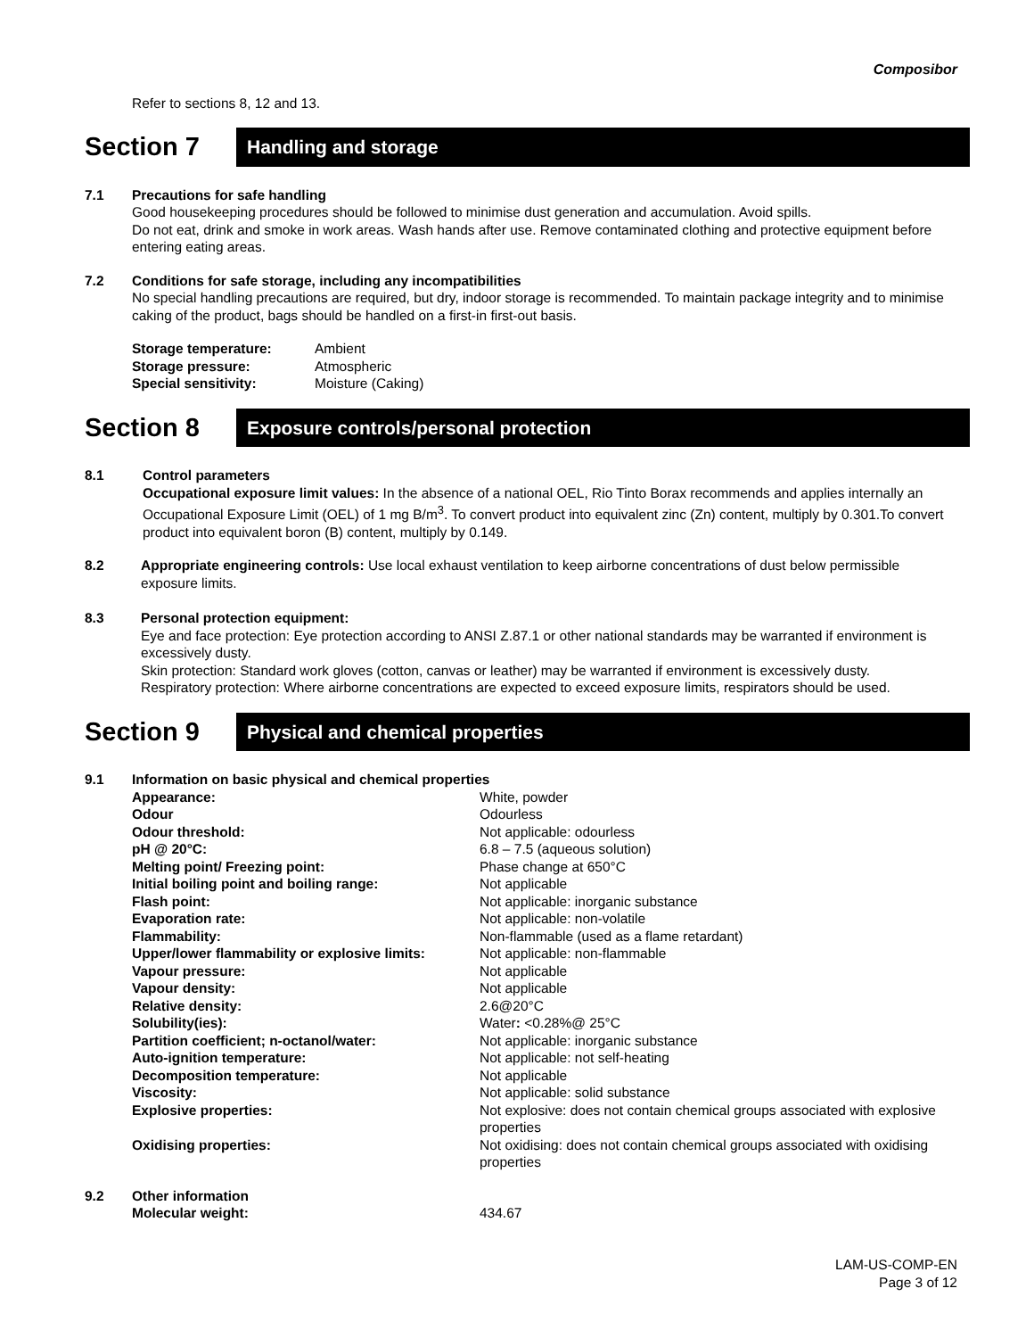Composibor
Refer to sections 8, 12 and 13.
Section 7
Handling and storage
7.1 Precautions for safe handling
Good housekeeping procedures should be followed to minimise dust generation and accumulation. Avoid spills.
Do not eat, drink and smoke in work areas. Wash hands after use. Remove contaminated clothing and protective equipment before entering eating areas.
7.2 Conditions for safe storage, including any incompatibilities
No special handling precautions are required, but dry, indoor storage is recommended. To maintain package integrity and to minimise caking of the product, bags should be handled on a first-in first-out basis.
| Storage temperature: | Ambient |
| Storage pressure: | Atmospheric |
| Special sensitivity: | Moisture (Caking) |
Section 8
Exposure controls/personal protection
8.1 Control parameters
Occupational exposure limit values: In the absence of a national OEL, Rio Tinto Borax recommends and applies internally an Occupational Exposure Limit (OEL) of 1 mg B/m<sup>3</sup>. To convert product into equivalent zinc (Zn) content, multiply by 0.301.To convert product into equivalent boron (B) content, multiply by 0.149.
8.2 Appropriate engineering controls: Use local exhaust ventilation to keep airborne concentrations of dust below permissible exposure limits.
8.3 Personal protection equipment:
Eye and face protection: Eye protection according to ANSI Z.87.1 or other national standards may be warranted if environment is excessively dusty.
Skin protection: Standard work gloves (cotton, canvas or leather) may be warranted if environment is excessively dusty.
Respiratory protection: Where airborne concentrations are expected to exceed exposure limits, respirators should be used.
Section 9
Physical and chemical properties
9.1 Information on basic physical and chemical properties
| Appearance: | White, powder |
| Odour | Odourless |
| Odour threshold: | Not applicable: odourless |
| pH @ 20°C: | 6.8 – 7.5 (aqueous solution) |
| Melting point/ Freezing point: | Phase change at 650°C |
| Initial boiling point and boiling range: | Not applicable |
| Flash point: | Not applicable: inorganic substance |
| Evaporation rate: | Not applicable: non-volatile |
| Flammability: | Non-flammable (used as a flame retardant) |
| Upper/lower flammability or explosive limits: | Not applicable: non-flammable |
| Vapour pressure: | Not applicable |
| Vapour density: | Not applicable |
| Relative density: | 2.6@20°C |
| Solubility(ies): | Water : <0.28%@ 25°C |
| Partition coefficient; n-octanol/water: | Not applicable: inorganic substance |
| Auto-ignition temperature: | Not applicable: not self-heating |
| Decomposition temperature: | Not applicable |
| Viscosity: | Not applicable: solid substance |
| Explosive properties: | Not explosive: does not contain chemical groups associated with explosive properties |
| Oxidising properties: | Not oxidising: does not contain chemical groups associated with oxidising properties |
9.2 Other information
| Molecular weight: | 434.67 |
LAM-US-COMP-EN
Page 3 of 12